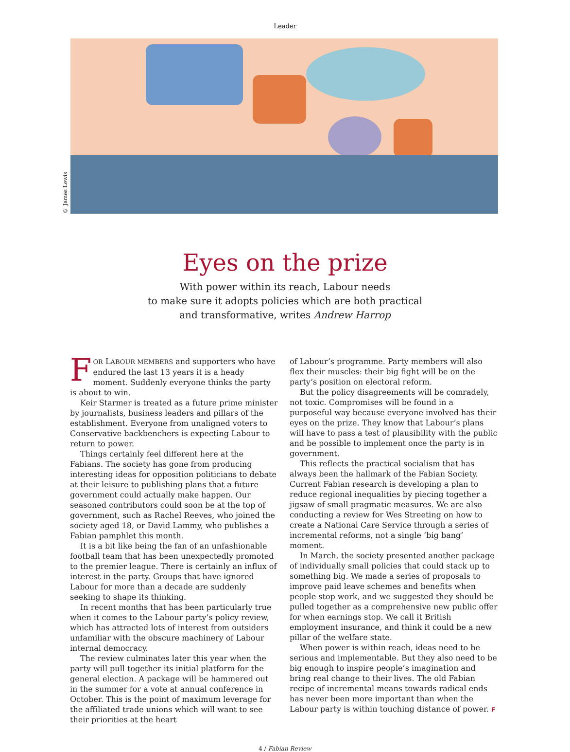Leader
© James Lewis
Eyes on the prize
With power within its reach, Labour needs
to make sure it adopts policies which are both practical
and transformative, writes Andrew Harrop
FOR LABOUR MEMBERS and supporters who have endured the last 13 years it is a heady moment. Suddenly everyone thinks the party is about to win.
Keir Starmer is treated as a future prime minister by journalists, business leaders and pillars of the establishment. Everyone from unaligned voters to Conservative backbenchers is expecting Labour to return to power.
Things certainly feel different here at the Fabians. The society has gone from producing interesting ideas for opposition politicians to debate at their leisure to publishing plans that a future government could actually make happen. Our seasoned contributors could soon be at the top of government, such as Rachel Reeves, who joined the society aged 18, or David Lammy, who publishes a Fabian pamphlet this month.
It is a bit like being the fan of an unfashionable football team that has been unexpectedly promoted to the premier league. There is certainly an influx of interest in the party. Groups that have ignored Labour for more than a decade are suddenly seeking to shape its thinking.
In recent months that has been particularly true when it comes to the Labour party’s policy review, which has attracted lots of interest from outsiders unfamiliar with the obscure machinery of Labour internal democracy.
The review culminates later this year when the party will pull together its initial platform for the general election. A package will be hammered out in the summer for a vote at annual conference in October. This is the point of maximum leverage for the affiliated trade unions which will want to see their priorities at the heart
of Labour’s programme. Party members will also flex their muscles: their big fight will be on the party’s position on electoral reform.
But the policy disagreements will be comradely, not toxic. Compromises will be found in a purposeful way because everyone involved has their eyes on the prize. They know that Labour’s plans will have to pass a test of plausibility with the public and be possible to implement once the party is in government.
This reflects the practical socialism that has always been the hallmark of the Fabian Society. Current Fabian research is developing a plan to reduce regional inequalities by piecing together a jigsaw of small pragmatic measures. We are also conducting a review for Wes Streeting on how to create a National Care Service through a series of incremental reforms, not a single ‘big bang’ moment.
In March, the society presented another package of individually small policies that could stack up to something big. We made a series of proposals to improve paid leave schemes and benefits when people stop work, and we suggested they should be pulled together as a comprehensive new public offer for when earnings stop. We call it British employment insurance, and think it could be a new pillar of the welfare state.
When power is within reach, ideas need to be serious and implementable. But they also need to be big enough to inspire people’s imagination and bring real change to their lives. The old Fabian recipe of incremental means towards radical ends has never been more important than when the Labour party is within touching distance of power. F
4 / Fabian Review